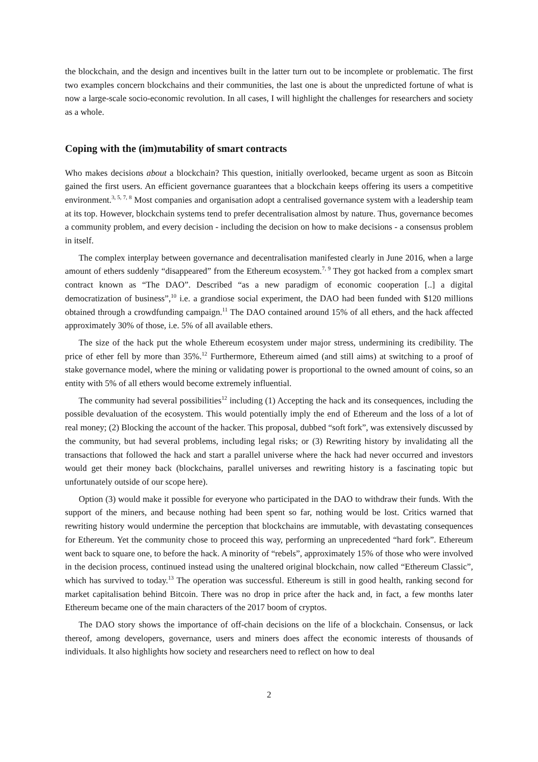the blockchain, and the design and incentives built in the latter turn out to be incomplete or problematic. The first two examples concern blockchains and their communities, the last one is about the unpredicted fortune of what is now a large-scale socio-economic revolution. In all cases, I will highlight the challenges for researchers and society as a whole.
Coping with the (im)mutability of smart contracts
Who makes decisions about a blockchain? This question, initially overlooked, became urgent as soon as Bitcoin gained the first users. An efficient governance guarantees that a blockchain keeps offering its users a competitive environment.<sup>3, 5, 7, 8</sup> Most companies and organisation adopt a centralised governance system with a leadership team at its top. However, blockchain systems tend to prefer decentralisation almost by nature. Thus, governance becomes a community problem, and every decision - including the decision on how to make decisions - a consensus problem in itself.
The complex interplay between governance and decentralisation manifested clearly in June 2016, when a large amount of ethers suddenly “disappeared” from the Ethereum ecosystem.<sup>7, 9</sup> They got hacked from a complex smart contract known as “The DAO”. Described “as a new paradigm of economic cooperation [..] a digital democratization of business”,<sup>10</sup> i.e. a grandiose social experiment, the DAO had been funded with $120 millions obtained through a crowdfunding campaign.<sup>11</sup> The DAO contained around 15% of all ethers, and the hack affected approximately 30% of those, i.e. 5% of all available ethers.
The size of the hack put the whole Ethereum ecosystem under major stress, undermining its credibility. The price of ether fell by more than 35%.<sup>12</sup> Furthermore, Ethereum aimed (and still aims) at switching to a proof of stake governance model, where the mining or validating power is proportional to the owned amount of coins, so an entity with 5% of all ethers would become extremely influential.
The community had several possibilities<sup>12</sup> including (1) Accepting the hack and its consequences, including the possible devaluation of the ecosystem. This would potentially imply the end of Ethereum and the loss of a lot of real money; (2) Blocking the account of the hacker. This proposal, dubbed “soft fork”, was extensively discussed by the community, but had several problems, including legal risks; or (3) Rewriting history by invalidating all the transactions that followed the hack and start a parallel universe where the hack had never occurred and investors would get their money back (blockchains, parallel universes and rewriting history is a fascinating topic but unfortunately outside of our scope here).
Option (3) would make it possible for everyone who participated in the DAO to withdraw their funds. With the support of the miners, and because nothing had been spent so far, nothing would be lost. Critics warned that rewriting history would undermine the perception that blockchains are immutable, with devastating consequences for Ethereum. Yet the community chose to proceed this way, performing an unprecedented “hard fork”. Ethereum went back to square one, to before the hack. A minority of “rebels”, approximately 15% of those who were involved in the decision process, continued instead using the unaltered original blockchain, now called “Ethereum Classic”, which has survived to today.<sup>13</sup> The operation was successful. Ethereum is still in good health, ranking second for market capitalisation behind Bitcoin. There was no drop in price after the hack and, in fact, a few months later Ethereum became one of the main characters of the 2017 boom of cryptos.
The DAO story shows the importance of off-chain decisions on the life of a blockchain. Consensus, or lack thereof, among developers, governance, users and miners does affect the economic interests of thousands of individuals. It also highlights how society and researchers need to reflect on how to deal
2